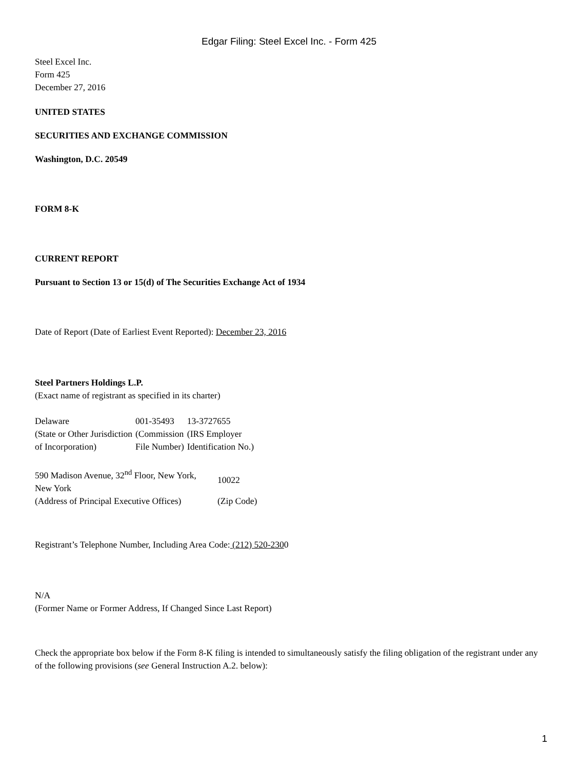Edgar Filing: Steel Excel Inc. - Form 425
Steel Excel Inc.
Form 425
December 27, 2016
UNITED STATES
SECURITIES AND EXCHANGE COMMISSION
Washington, D.C. 20549
FORM 8-K
CURRENT REPORT
Pursuant to Section 13 or 15(d) of The Securities Exchange Act of 1934
Date of Report (Date of Earliest Event Reported): December 23, 2016
Steel Partners Holdings L.P.
(Exact name of registrant as specified in its charter)
| Delaware (State or Other Jurisdiction of Incorporation) | 001-35493 (Commission File Number) | 13-3727655 (IRS Employer Identification No.) |
| 590 Madison Avenue, 32<sup>nd</sup> Floor, New York, New York | 10022 |
| (Address of Principal Executive Offices) | (Zip Code) |
Registrant’s Telephone Number, Including Area Code: (212) 520-2300
N/A
(Former Name or Former Address, If Changed Since Last Report)
Check the appropriate box below if the Form 8-K filing is intended to simultaneously satisfy the filing obligation of the registrant under any of the following provisions (see General Instruction A.2. below):
1